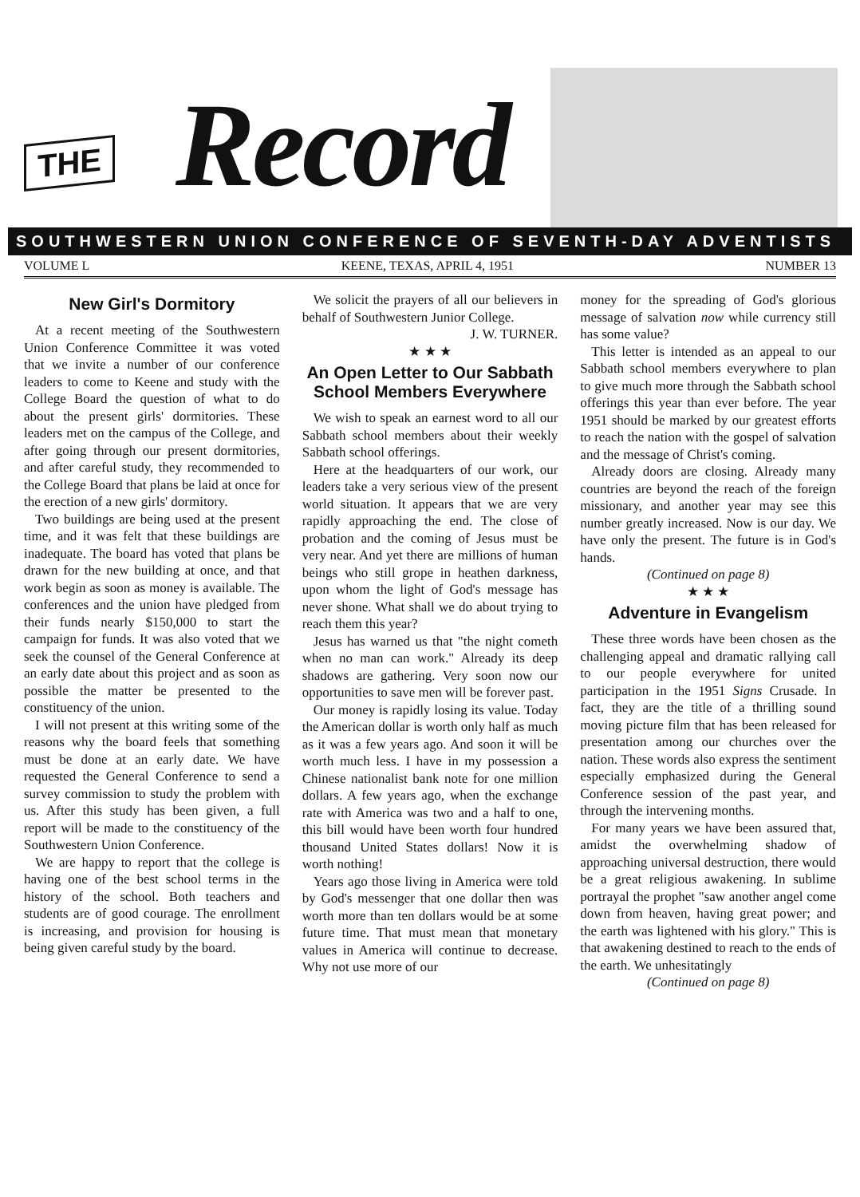THE Record
SOUTHWESTERN UNION CONFERENCE OF SEVENTH-DAY ADVENTISTS
VOLUME L KEENE, TEXAS, APRIL 4, 1951 NUMBER 13
New Girl's Dormitory
At a recent meeting of the Southwestern Union Conference Committee it was voted that we invite a number of our conference leaders to come to Keene and study with the College Board the question of what to do about the present girls' dormitories. These leaders met on the campus of the College, and after going through our present dormitories, and after careful study, they recommended to the College Board that plans be laid at once for the erection of a new girls' dormitory.
Two buildings are being used at the present time, and it was felt that these buildings are inadequate. The board has voted that plans be drawn for the new building at once, and that work begin as soon as money is available. The conferences and the union have pledged from their funds nearly $150,000 to start the campaign for funds. It was also voted that we seek the counsel of the General Conference at an early date about this project and as soon as possible the matter be presented to the constituency of the union.
I will not present at this writing some of the reasons why the board feels that something must be done at an early date. We have requested the General Conference to send a survey commission to study the problem with us. After this study has been given, a full report will be made to the constituency of the Southwestern Union Conference.
We are happy to report that the college is having one of the best school terms in the history of the school. Both teachers and students are of good courage. The enrollment is increasing, and provision for housing is being given careful study by the board.
We solicit the prayers of all our believers in behalf of Southwestern Junior College.
J. W. TURNER.
★ ★ ★
An Open Letter to Our Sabbath School Members Everywhere
We wish to speak an earnest word to all our Sabbath school members about their weekly Sabbath school offerings.
Here at the headquarters of our work, our leaders take a very serious view of the present world situation. It appears that we are very rapidly approaching the end. The close of probation and the coming of Jesus must be very near. And yet there are millions of human beings who still grope in heathen darkness, upon whom the light of God's message has never shone. What shall we do about trying to reach them this year?
Jesus has warned us that "the night cometh when no man can work." Already its deep shadows are gathering. Very soon now our opportunities to save men will be forever past.
Our money is rapidly losing its value. Today the American dollar is worth only half as much as it was a few years ago. And soon it will be worth much less. I have in my possession a Chinese nationalist bank note for one million dollars. A few years ago, when the exchange rate with America was two and a half to one, this bill would have been worth four hundred thousand United States dollars! Now it is worth nothing!
Years ago those living in America were told by God's messenger that one dollar then was worth more than ten dollars would be at some future time. That must mean that monetary values in America will continue to decrease. Why not use more of our
money for the spreading of God's glorious message of salvation now while currency still has some value?
This letter is intended as an appeal to our Sabbath school members everywhere to plan to give much more through the Sabbath school offerings this year than ever before. The year 1951 should be marked by our greatest efforts to reach the nation with the gospel of salvation and the message of Christ's coming.
Already doors are closing. Already many countries are beyond the reach of the foreign missionary, and another year may see this number greatly increased. Now is our day. We have only the present. The future is in God's hands.
(Continued on page 8)
★ ★ ★
Adventure in Evangelism
These three words have been chosen as the challenging appeal and dramatic rallying call to our people everywhere for united participation in the 1951 Signs Crusade. In fact, they are the title of a thrilling sound moving picture film that has been released for presentation among our churches over the nation. These words also express the sentiment especially emphasized during the General Conference session of the past year, and through the intervening months.
For many years we have been assured that, amidst the overwhelming shadow of approaching universal destruction, there would be a great religious awakening. In sublime portrayal the prophet "saw another angel come down from heaven, having great power; and the earth was lightened with his glory." This is that awakening destined to reach to the ends of the earth. We unhesitatingly
(Continued on page 8)